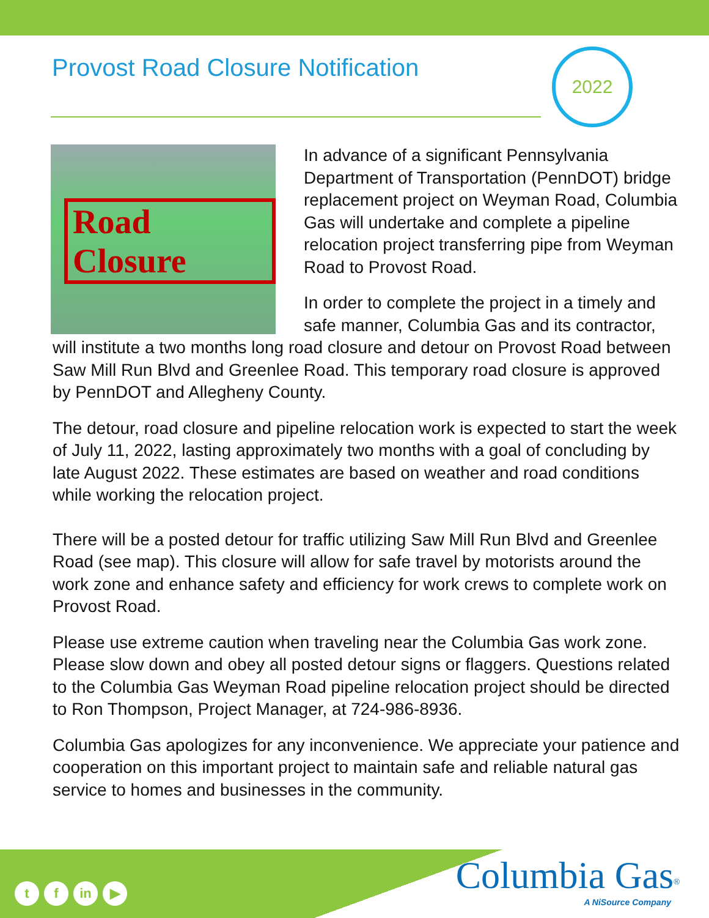Provost Road Closure Notification
2022
Road Closure
In advance of a significant Pennsylvania Department of Transportation (PennDOT) bridge replacement project on Weyman Road, Columbia Gas will undertake and complete a pipeline relocation project transferring pipe from Weyman Road to Provost Road.
In order to complete the project in a timely and safe manner, Columbia Gas and its contractor, will institute a two months long road closure and detour on Provost Road between Saw Mill Run Blvd and Greenlee Road. This temporary road closure is approved by PennDOT and Allegheny County.
The detour, road closure and pipeline relocation work is expected to start the week of July 11, 2022, lasting approximately two months with a goal of concluding by late August 2022. These estimates are based on weather and road conditions while working the relocation project.
There will be a posted detour for traffic utilizing Saw Mill Run Blvd and Greenlee Road (see map). This closure will allow for safe travel by motorists around the work zone and enhance safety and efficiency for work crews to complete work on Provost Road.
Please use extreme caution when traveling near the Columbia Gas work zone. Please slow down and obey all posted detour signs or flaggers. Questions related to the Columbia Gas Weyman Road pipeline relocation project should be directed to Ron Thompson, Project Manager, at 724-986-8936.
Columbia Gas apologizes for any inconvenience. We appreciate your patience and cooperation on this important project to maintain safe and reliable natural gas service to homes and businesses in the community.
t f in ▶
Columbia Gas<sup>®</sup>
A NiSource Company